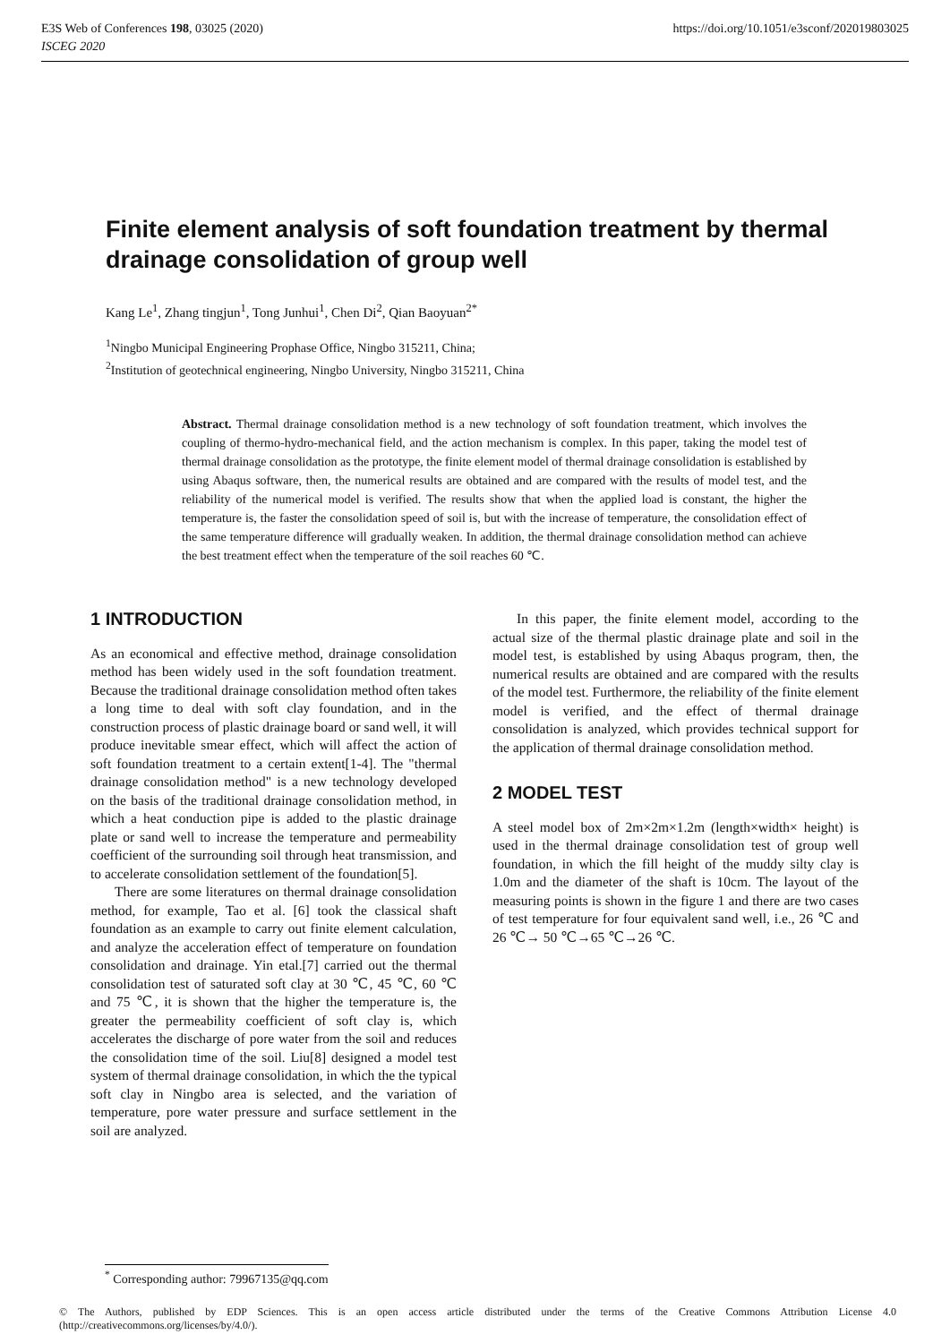E3S Web of Conferences 198, 03025 (2020)
ISCEG 2020
https://doi.org/10.1051/e3sconf/202019803025
Finite element analysis of soft foundation treatment by thermal drainage consolidation of group well
Kang Le<sup>1</sup>, Zhang tingjun<sup>1</sup>, Tong Junhui<sup>1</sup>, Chen Di<sup>2</sup>, Qian Baoyuan<sup>2*</sup>
<sup>1</sup> Ningbo Municipal Engineering Prophase Office, Ningbo 315211, China;
<sup>2</sup> Institution of geotechnical engineering, Ningbo University, Ningbo 315211, China
Abstract. Thermal drainage consolidation method is a new technology of soft foundation treatment, which involves the coupling of thermo-hydro-mechanical field, and the action mechanism is complex. In this paper, taking the model test of thermal drainage consolidation as the prototype, the finite element model of thermal drainage consolidation is established by using Abaqus software, then, the numerical results are obtained and are compared with the results of model test, and the reliability of the numerical model is verified. The results show that when the applied load is constant, the higher the temperature is, the faster the consolidation speed of soil is, but with the increase of temperature, the consolidation effect of the same temperature difference will gradually weaken. In addition, the thermal drainage consolidation method can achieve the best treatment effect when the temperature of the soil reaches 60 ℃.
1 INTRODUCTION
As an economical and effective method, drainage consolidation method has been widely used in the soft foundation treatment. Because the traditional drainage consolidation method often takes a long time to deal with soft clay foundation, and in the construction process of plastic drainage board or sand well, it will produce inevitable smear effect, which will affect the action of soft foundation treatment to a certain extent[1-4]. The "thermal drainage consolidation method" is a new technology developed on the basis of the traditional drainage consolidation method, in which a heat conduction pipe is added to the plastic drainage plate or sand well to increase the temperature and permeability coefficient of the surrounding soil through heat transmission, and to accelerate consolidation settlement of the foundation[5].
There are some literatures on thermal drainage consolidation method, for example, Tao et al. [6] took the classical shaft foundation as an example to carry out finite element calculation, and analyze the acceleration effect of temperature on foundation consolidation and drainage. Yin etal.[7] carried out the thermal consolidation test of saturated soft clay at 30 ℃, 45 ℃, 60 ℃ and 75 ℃, it is shown that the higher the temperature is, the greater the permeability coefficient of soft clay is, which accelerates the discharge of pore water from the soil and reduces the consolidation time of the soil. Liu[8] designed a model test system of thermal drainage consolidation, in which the the typical soft clay in Ningbo area is selected, and the variation of temperature, pore water pressure and surface settlement in the soil are analyzed.
In this paper, the finite element model, according to the actual size of the thermal plastic drainage plate and soil in the model test, is established by using Abaqus program, then, the numerical results are obtained and are compared with the results of the model test. Furthermore, the reliability of the finite element model is verified, and the effect of thermal drainage consolidation is analyzed, which provides technical support for the application of thermal drainage consolidation method.
2 MODEL TEST
A steel model box of 2m×2m×1.2m (length×width× height) is used in the thermal drainage consolidation test of group well foundation, in which the fill height of the muddy silty clay is 1.0m and the diameter of the shaft is 10cm. The layout of the measuring points is shown in the figure 1 and there are two cases of test temperature for four equivalent sand well, i.e., 26 ℃ and 26 ℃→ 50 ℃→65 ℃→26 ℃.
<sup>*</sup> Corresponding author: 79967135@qq.com
© The Authors, published by EDP Sciences. This is an open access article distributed under the terms of the Creative Commons Attribution License 4.0 (http://creativecommons.org/licenses/by/4.0/).